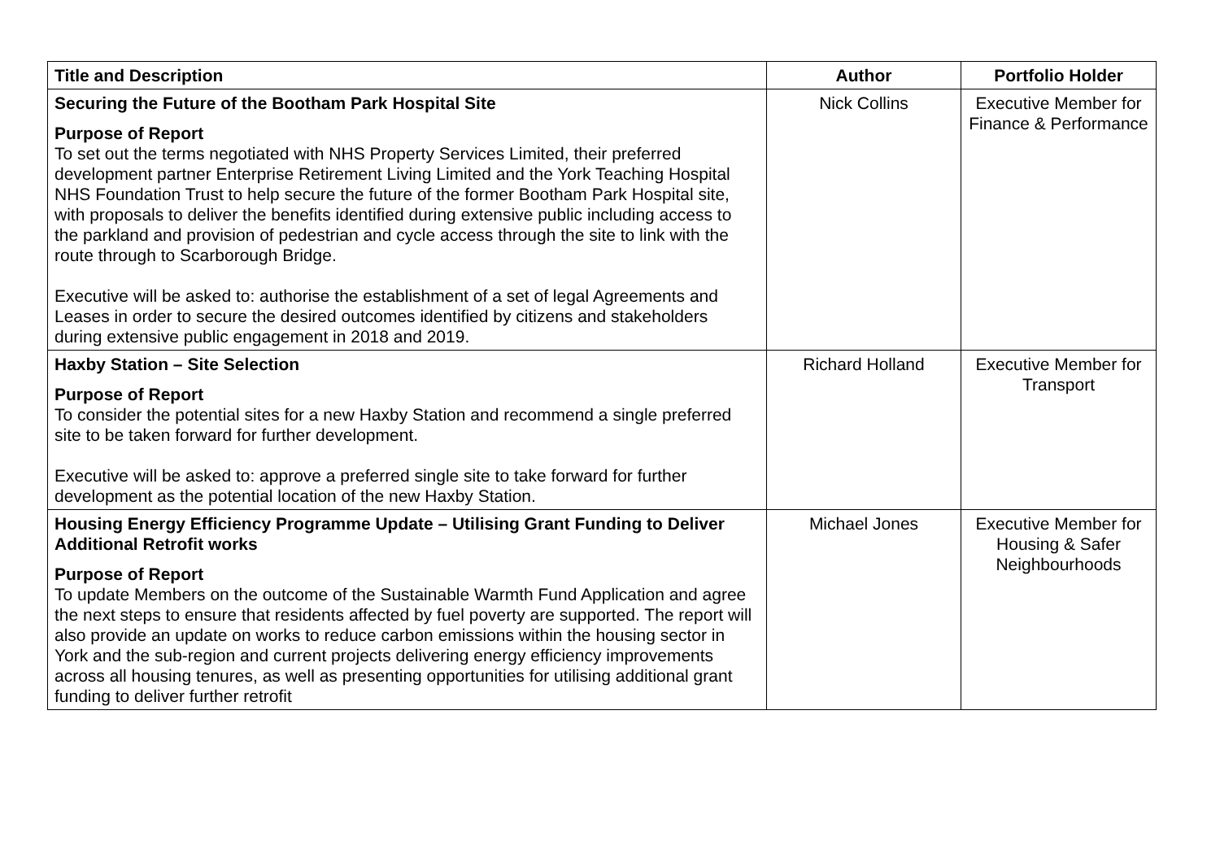| Title and Description | Author | Portfolio Holder |
| --- | --- | --- |
| Securing the Future of the Bootham Park Hospital Site Purpose of Report To set out the terms negotiated with NHS Property Services Limited, their preferred development partner Enterprise Retirement Living Limited and the York Teaching Hospital NHS Foundation Trust to help secure the future of the former Bootham Park Hospital site, with proposals to deliver the benefits identified during extensive public including access to the parkland and provision of pedestrian and cycle access through the site to link with the route through to Scarborough Bridge. Executive will be asked to: authorise the establishment of a set of legal Agreements and Leases in order to secure the desired outcomes identified by citizens and stakeholders during extensive public engagement in 2018 and 2019. | Nick Collins | Executive Member for Finance & Performance |
| Haxby Station – Site Selection Purpose of Report To consider the potential sites for a new Haxby Station and recommend a single preferred site to be taken forward for further development. Executive will be asked to: approve a preferred single site to take forward for further development as the potential location of the new Haxby Station. | Richard Holland | Executive Member for Transport |
| Housing Energy Efficiency Programme Update – Utilising Grant Funding to Deliver Additional Retrofit works Purpose of Report To update Members on the outcome of the Sustainable Warmth Fund Application and agree the next steps to ensure that residents affected by fuel poverty are supported. The report will also provide an update on works to reduce carbon emissions within the housing sector in York and the sub-region and current projects delivering energy efficiency improvements across all housing tenures, as well as presenting opportunities for utilising additional grant funding to deliver further retrofit | Michael Jones | Executive Member for Housing & Safer Neighbourhoods |